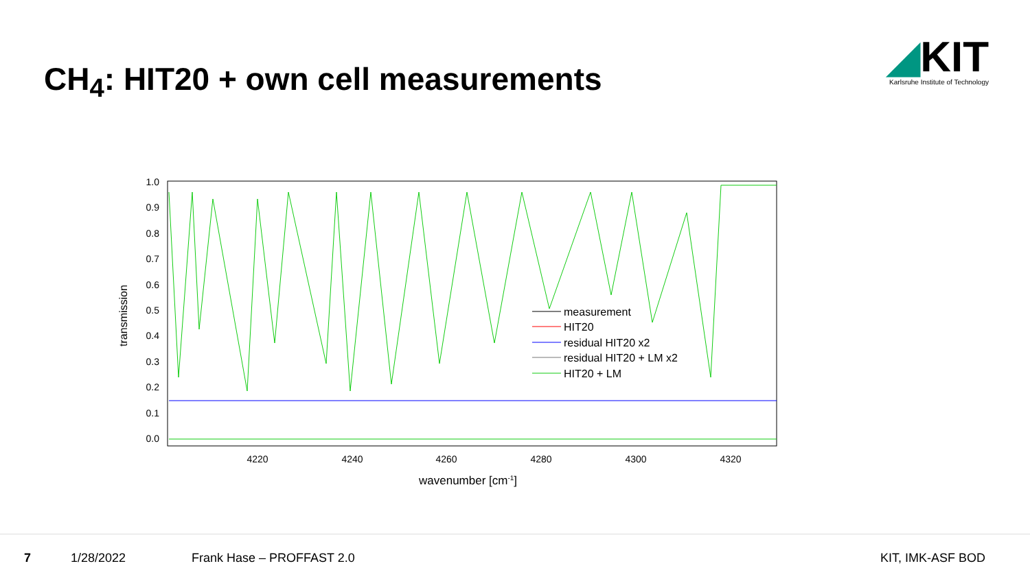CH<sub>4</sub>: HIT20 + own cell measurements
◢KIT
Karlsruhe Institute of Technology
1.0
0.9
0.8
0.7
0.6
0.5
0.4
0.3
0.2
0.1
0.0
4220
4240
4260
4280
4300
4320
transmission
wavenumber [cm-1]
measurement
HIT20
residual HIT20 x2
residual HIT20 + LM x2
HIT20 + LM
7 1/28/2022 Frank Hase – PROFFAST 2.0 KIT, IMK-ASF BOD